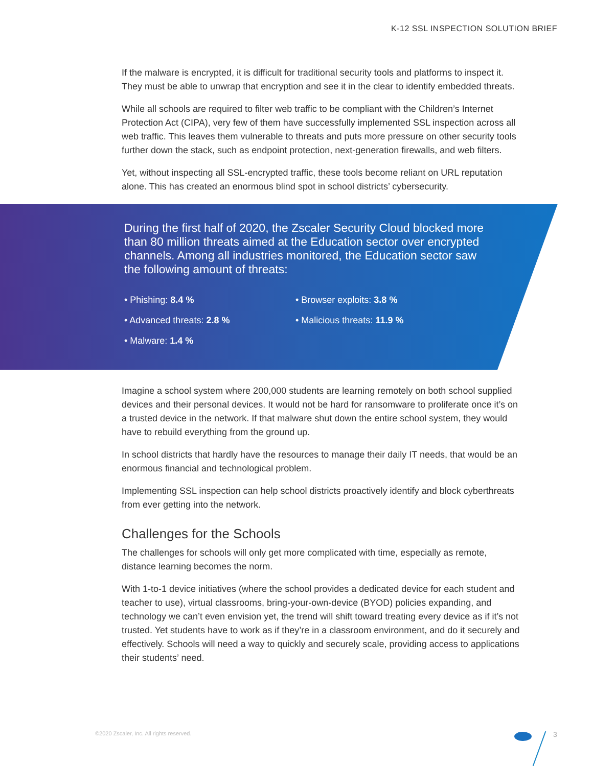K-12 SSL INSPECTION SOLUTION BRIEF
If the malware is encrypted, it is difficult for traditional security tools and platforms to inspect it. They must be able to unwrap that encryption and see it in the clear to identify embedded threats.
While all schools are required to filter web traffic to be compliant with the Children’s Internet Protection Act (CIPA), very few of them have successfully implemented SSL inspection across all web traffic. This leaves them vulnerable to threats and puts more pressure on other security tools further down the stack, such as endpoint protection, next-generation firewalls, and web filters.
Yet, without inspecting all SSL-encrypted traffic, these tools become reliant on URL reputation alone. This has created an enormous blind spot in school districts’ cybersecurity.
During the first half of 2020, the Zscaler Security Cloud blocked more than 80 million threats aimed at the Education sector over encrypted channels. Among all industries monitored, the Education sector saw the following amount of threats:
• Phishing: 8.4 %
• Browser exploits: 3.8 %
• Advanced threats: 2.8 %
• Malicious threats: 11.9 %
• Malware: 1.4 %
Imagine a school system where 200,000 students are learning remotely on both school supplied devices and their personal devices. It would not be hard for ransomware to proliferate once it’s on a trusted device in the network. If that malware shut down the entire school system, they would have to rebuild everything from the ground up.
In school districts that hardly have the resources to manage their daily IT needs, that would be an enormous financial and technological problem.
Implementing SSL inspection can help school districts proactively identify and block cyberthreats from ever getting into the network.
Challenges for the Schools
The challenges for schools will only get more complicated with time, especially as remote, distance learning becomes the norm.
With 1-to-1 device initiatives (where the school provides a dedicated device for each student and teacher to use), virtual classrooms, bring-your-own-device (BYOD) policies expanding, and technology we can’t even envision yet, the trend will shift toward treating every device as if it’s not trusted. Yet students have to work as if they’re in a classroom environment, and do it securely and effectively. Schools will need a way to quickly and securely scale, providing access to applications their students’ need.
©2020 Zscaler, Inc. All rights reserved.
3